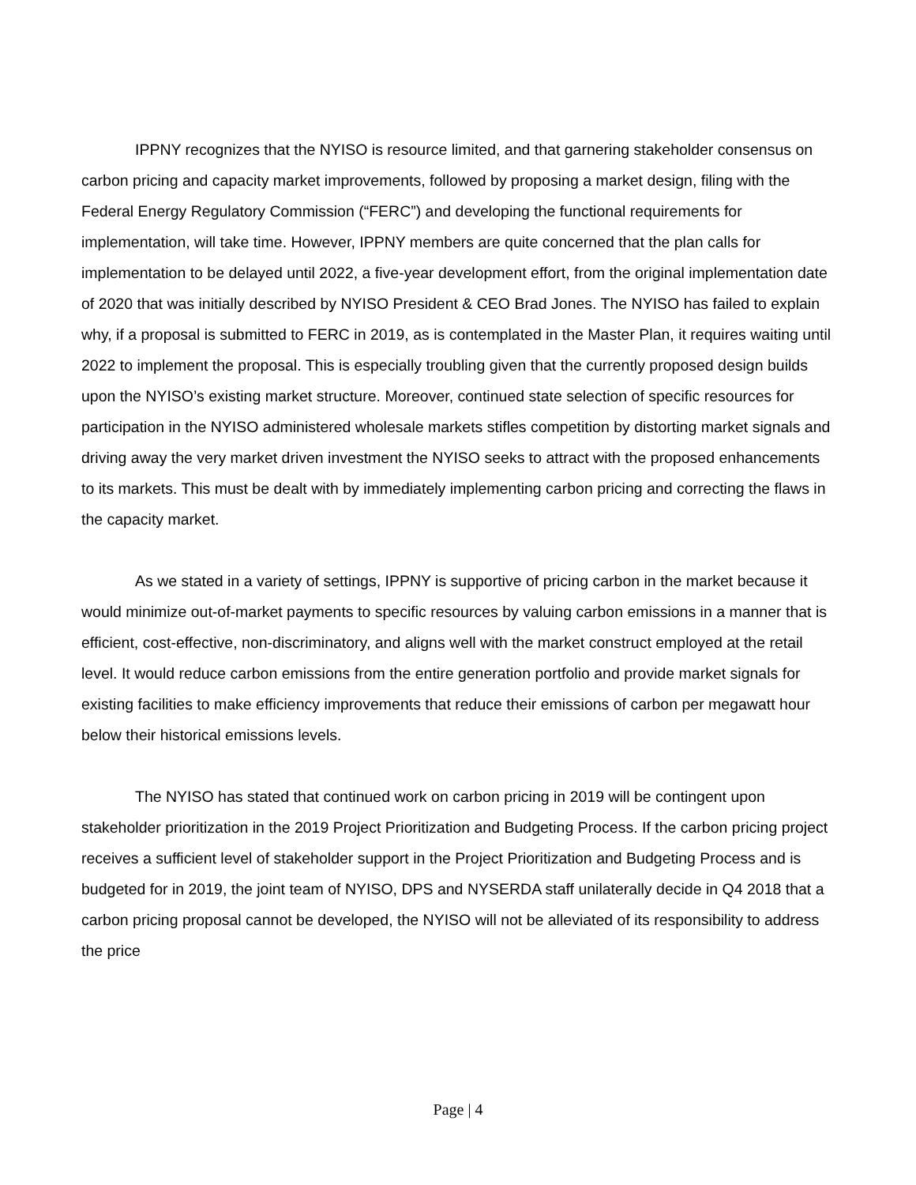IPPNY recognizes that the NYISO is resource limited, and that garnering stakeholder consensus on carbon pricing and capacity market improvements, followed by proposing a market design, filing with the Federal Energy Regulatory Commission (“FERC”) and developing the functional requirements for implementation, will take time. However, IPPNY members are quite concerned that the plan calls for implementation to be delayed until 2022, a five-year development effort, from the original implementation date of 2020 that was initially described by NYISO President & CEO Brad Jones. The NYISO has failed to explain why, if a proposal is submitted to FERC in 2019, as is contemplated in the Master Plan, it requires waiting until 2022 to implement the proposal. This is especially troubling given that the currently proposed design builds upon the NYISO’s existing market structure. Moreover, continued state selection of specific resources for participation in the NYISO administered wholesale markets stifles competition by distorting market signals and driving away the very market driven investment the NYISO seeks to attract with the proposed enhancements to its markets. This must be dealt with by immediately implementing carbon pricing and correcting the flaws in the capacity market.
As we stated in a variety of settings, IPPNY is supportive of pricing carbon in the market because it would minimize out-of-market payments to specific resources by valuing carbon emissions in a manner that is efficient, cost-effective, non-discriminatory, and aligns well with the market construct employed at the retail level. It would reduce carbon emissions from the entire generation portfolio and provide market signals for existing facilities to make efficiency improvements that reduce their emissions of carbon per megawatt hour below their historical emissions levels.
The NYISO has stated that continued work on carbon pricing in 2019 will be contingent upon stakeholder prioritization in the 2019 Project Prioritization and Budgeting Process. If the carbon pricing project receives a sufficient level of stakeholder support in the Project Prioritization and Budgeting Process and is budgeted for in 2019, the joint team of NYISO, DPS and NYSERDA staff unilaterally decide in Q4 2018 that a carbon pricing proposal cannot be developed, the NYISO will not be alleviated of its responsibility to address the price
Page | 4